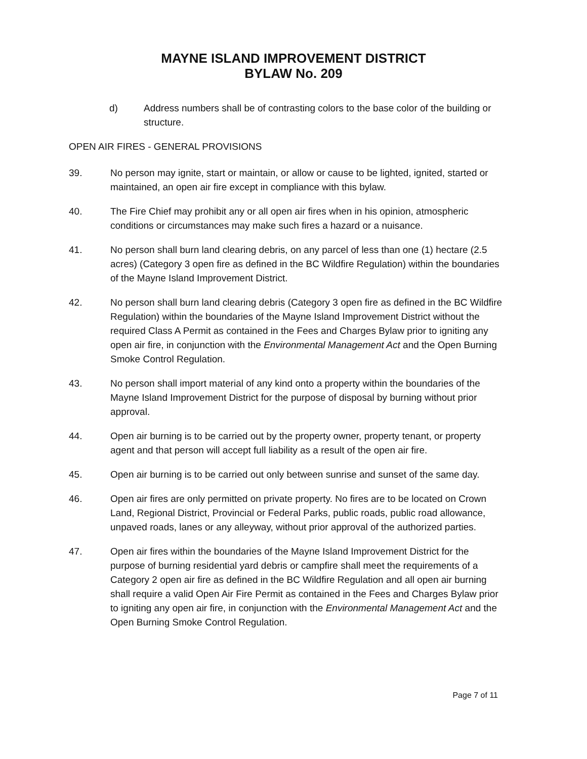MAYNE ISLAND IMPROVEMENT DISTRICT
BYLAW No. 209
d) Address numbers shall be of contrasting colors to the base color of the building or structure.
OPEN AIR FIRES - GENERAL PROVISIONS
39. No person may ignite, start or maintain, or allow or cause to be lighted, ignited, started or maintained, an open air fire except in compliance with this bylaw.
40. The Fire Chief may prohibit any or all open air fires when in his opinion, atmospheric conditions or circumstances may make such fires a hazard or a nuisance.
41. No person shall burn land clearing debris, on any parcel of less than one (1) hectare (2.5 acres) (Category 3 open fire as defined in the BC Wildfire Regulation) within the boundaries of the Mayne Island Improvement District.
42. No person shall burn land clearing debris (Category 3 open fire as defined in the BC Wildfire Regulation) within the boundaries of the Mayne Island Improvement District without the required Class A Permit as contained in the Fees and Charges Bylaw prior to igniting any open air fire, in conjunction with the Environmental Management Act and the Open Burning Smoke Control Regulation.
43. No person shall import material of any kind onto a property within the boundaries of the Mayne Island Improvement District for the purpose of disposal by burning without prior approval.
44. Open air burning is to be carried out by the property owner, property tenant, or property agent and that person will accept full liability as a result of the open air fire.
45. Open air burning is to be carried out only between sunrise and sunset of the same day.
46. Open air fires are only permitted on private property. No fires are to be located on Crown Land, Regional District, Provincial or Federal Parks, public roads, public road allowance, unpaved roads, lanes or any alleyway, without prior approval of the authorized parties.
47. Open air fires within the boundaries of the Mayne Island Improvement District for the purpose of burning residential yard debris or campfire shall meet the requirements of a Category 2 open air fire as defined in the BC Wildfire Regulation and all open air burning shall require a valid Open Air Fire Permit as contained in the Fees and Charges Bylaw prior to igniting any open air fire, in conjunction with the Environmental Management Act and the Open Burning Smoke Control Regulation.
Page 7 of 11